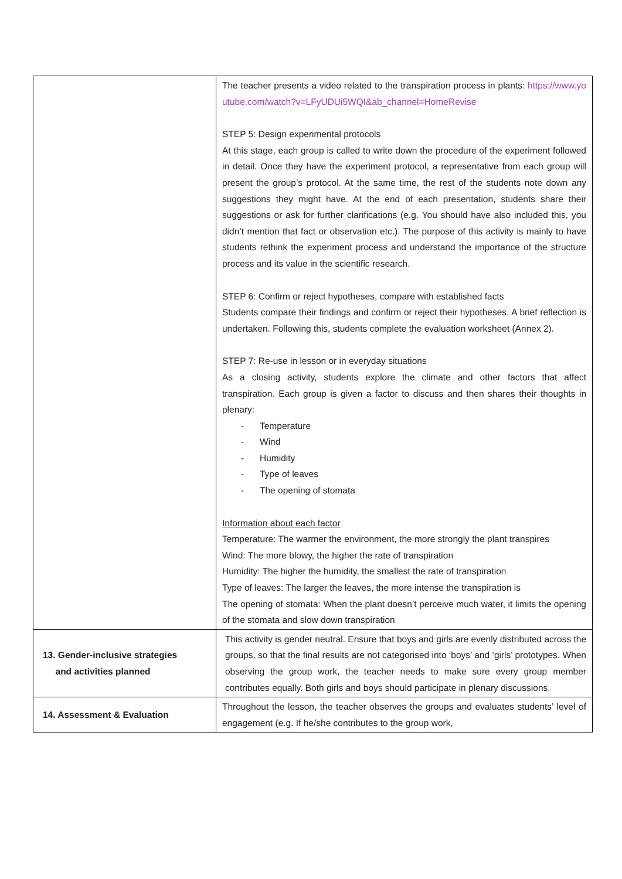| | The teacher presents a video related to the transpiration process in plants: https://www.youtube.com/watch?v=LFyUDUi5WQI&ab_channel=HomeRevise STEP 5: Design experimental protocols At this stage, each group is called to write down the procedure of the experiment followed in detail. Once they have the experiment protocol, a representative from each group will present the group’s protocol. At the same time, the rest of the students note down any suggestions they might have. At the end of each presentation, students share their suggestions or ask for further clarifications (e.g. You should have also included this, you didn’t mention that fact or observation etc.). The purpose of this activity is mainly to have students rethink the experiment process and understand the importance of the structure process and its value in the scientific research. STEP 6: Confirm or reject hypotheses, compare with established facts Students compare their findings and confirm or reject their hypotheses. A brief reflection is undertaken. Following this, students complete the evaluation worksheet (Annex 2). STEP 7: Re-use in lesson or in everyday situations As a closing activity, students explore the climate and other factors that affect transpiration. Each group is given a factor to discuss and then shares their thoughts in plenary: - Temperature - Wind - Humidity - Type of leaves - The opening of stomata Information about each factor Temperature: The warmer the environment, the more strongly the plant transpires Wind: The more blowy, the higher the rate of transpiration Humidity: The higher the humidity, the smallest the rate of transpiration Type of leaves: The larger the leaves, the more intense the transpiration is The opening of stomata: When the plant doesn’t perceive much water, it limits the opening of the stomata and slow down transpiration |
| 13. Gender-inclusive strategies and activities planned | This activity is gender neutral. Ensure that boys and girls are evenly distributed across the groups, so that the final results are not categorised into ‘boys’ and ‘girls’ prototypes. When observing the group work, the teacher needs to make sure every group member contributes equally. Both girls and boys should participate in plenary discussions. |
| 14. Assessment & Evaluation | Throughout the lesson, the teacher observes the groups and evaluates students’ level of engagement (e.g. If he/she contributes to the group work, |